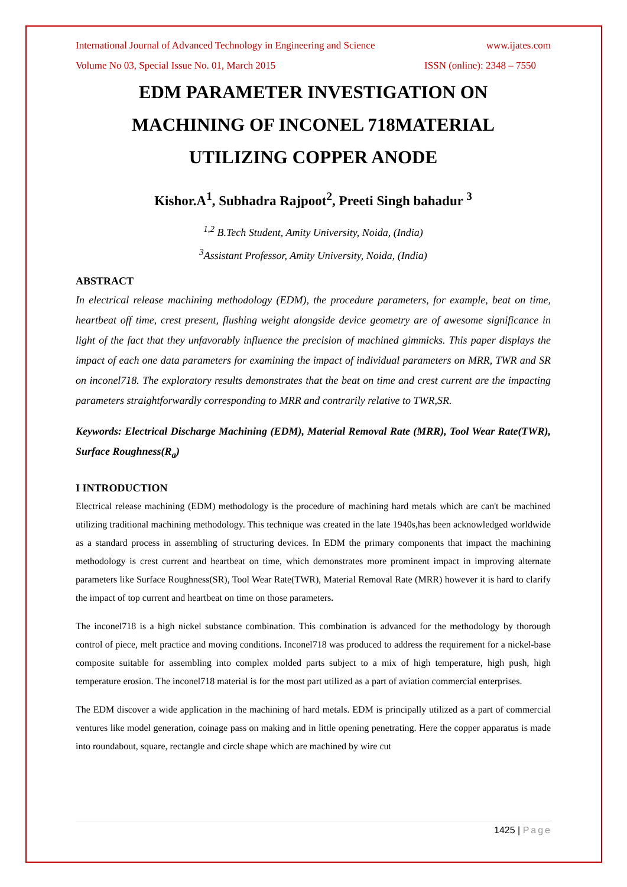International Journal of Advanced Technology in Engineering and Science www.ijates.com
Volume No 03, Special Issue No. 01, March 2015 ISSN (online): 2348 – 7550
EDM PARAMETER INVESTIGATION ON
MACHINING OF INCONEL 718MATERIAL
UTILIZING COPPER ANODE
Kishor.A<sup>1</sup>, Subhadra Rajpoot<sup>2</sup>, Preeti Singh bahadur <sup>3</sup>
<sup>1,2</sup> B.Tech Student, Amity University, Noida, (India)
<sup>3</sup> Assistant Professor, Amity University, Noida, (India)
ABSTRACT
In electrical release machining methodology (EDM), the procedure parameters, for example, beat on time, heartbeat off time, crest present, flushing weight alongside device geometry are of awesome significance in light of the fact that they unfavorably influence the precision of machined gimmicks. This paper displays the impact of each one data parameters for examining the impact of individual parameters on MRR, TWR and SR on inconel718. The exploratory results demonstrates that the beat on time and crest current are the impacting parameters straightforwardly corresponding to MRR and contrarily relative to TWR,SR.
Keywords: Electrical Discharge Machining (EDM), Material Removal Rate (MRR), Tool Wear Rate(TWR), Surface Roughness(R<sub>a</sub>)
I INTRODUCTION
Electrical release machining (EDM) methodology is the procedure of machining hard metals which are can't be machined utilizing traditional machining methodology. This technique was created in the late 1940s,has been acknowledged worldwide as a standard process in assembling of structuring devices. In EDM the primary components that impact the machining methodology is crest current and heartbeat on time, which demonstrates more prominent impact in improving alternate parameters like Surface Roughness(SR), Tool Wear Rate(TWR), Material Removal Rate (MRR) however it is hard to clarify the impact of top current and heartbeat on time on those parameters.
The inconel718 is a high nickel substance combination. This combination is advanced for the methodology by thorough control of piece, melt practice and moving conditions. Inconel718 was produced to address the requirement for a nickel-base composite suitable for assembling into complex molded parts subject to a mix of high temperature, high push, high temperature erosion. The inconel718 material is for the most part utilized as a part of aviation commercial enterprises.
The EDM discover a wide application in the machining of hard metals. EDM is principally utilized as a part of commercial ventures like model generation, coinage pass on making and in little opening penetrating. Here the copper apparatus is made into roundabout, square, rectangle and circle shape which are machined by wire cut
1425 | Page